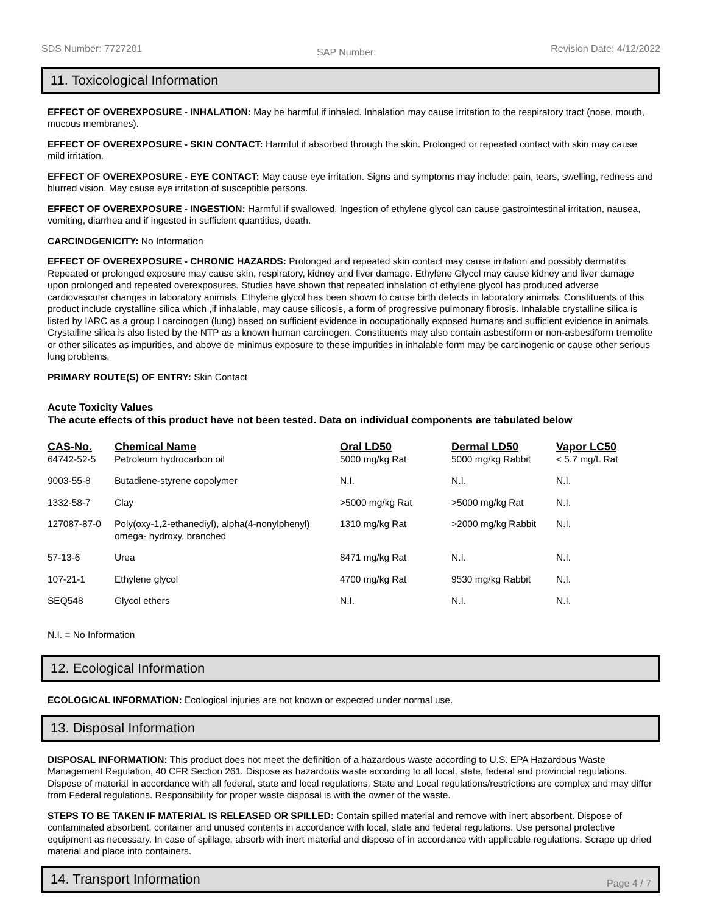SDS Number: 7727201 SAP Number: Revision Date: 4/12/2022
11. Toxicological Information
EFFECT OF OVEREXPOSURE - INHALATION: May be harmful if inhaled. Inhalation may cause irritation to the respiratory tract (nose, mouth, mucous membranes).
EFFECT OF OVEREXPOSURE - SKIN CONTACT: Harmful if absorbed through the skin. Prolonged or repeated contact with skin may cause mild irritation.
EFFECT OF OVEREXPOSURE - EYE CONTACT: May cause eye irritation. Signs and symptoms may include: pain, tears, swelling, redness and blurred vision. May cause eye irritation of susceptible persons.
EFFECT OF OVEREXPOSURE - INGESTION: Harmful if swallowed. Ingestion of ethylene glycol can cause gastrointestinal irritation, nausea, vomiting, diarrhea and if ingested in sufficient quantities, death.
CARCINOGENICITY: No Information
EFFECT OF OVEREXPOSURE - CHRONIC HAZARDS: Prolonged and repeated skin contact may cause irritation and possibly dermatitis. Repeated or prolonged exposure may cause skin, respiratory, kidney and liver damage. Ethylene Glycol may cause kidney and liver damage upon prolonged and repeated overexposures. Studies have shown that repeated inhalation of ethylene glycol has produced adverse cardiovascular changes in laboratory animals. Ethylene glycol has been shown to cause birth defects in laboratory animals. Constituents of this product include crystalline silica which ,if inhalable, may cause silicosis, a form of progressive pulmonary fibrosis. Inhalable crystalline silica is listed by IARC as a group I carcinogen (lung) based on sufficient evidence in occupationally exposed humans and sufficient evidence in animals. Crystalline silica is also listed by the NTP as a known human carcinogen. Constituents may also contain asbestiform or non-asbestiform tremolite or other silicates as impurities, and above de minimus exposure to these impurities in inhalable form may be carcinogenic or cause other serious lung problems.
PRIMARY ROUTE(S) OF ENTRY: Skin Contact
Acute Toxicity Values
The acute effects of this product have not been tested. Data on individual components are tabulated below
| CAS-No. | Chemical Name | Oral LD50 | Dermal LD50 | Vapor LC50 |
| --- | --- | --- | --- | --- |
| 64742-52-5 | Petroleum hydrocarbon oil | 5000 mg/kg Rat | 5000 mg/kg Rabbit | < 5.7 mg/L Rat |
| 9003-55-8 | Butadiene-styrene copolymer | N.I. | N.I. | N.I. |
| 1332-58-7 | Clay | >5000 mg/kg Rat | >5000 mg/kg Rat | N.I. |
| 127087-87-0 | Poly(oxy-1,2-ethanediyl), alpha(4-nonylphenyl) omega- hydroxy, branched | 1310 mg/kg Rat | >2000 mg/kg Rabbit | N.I. |
| 57-13-6 | Urea | 8471 mg/kg Rat | N.I. | N.I. |
| 107-21-1 | Ethylene glycol | 4700 mg/kg Rat | 9530 mg/kg Rabbit | N.I. |
| SEQ548 | Glycol ethers | N.I. | N.I. | N.I. |
N.I. = No Information
12. Ecological Information
ECOLOGICAL INFORMATION: Ecological injuries are not known or expected under normal use.
13. Disposal Information
DISPOSAL INFORMATION: This product does not meet the definition of a hazardous waste according to U.S. EPA Hazardous Waste Management Regulation, 40 CFR Section 261. Dispose as hazardous waste according to all local, state, federal and provincial regulations. Dispose of material in accordance with all federal, state and local regulations. State and Local regulations/restrictions are complex and may differ from Federal regulations. Responsibility for proper waste disposal is with the owner of the waste.
STEPS TO BE TAKEN IF MATERIAL IS RELEASED OR SPILLED: Contain spilled material and remove with inert absorbent. Dispose of contaminated absorbent, container and unused contents in accordance with local, state and federal regulations. Use personal protective equipment as necessary. In case of spillage, absorb with inert material and dispose of in accordance with applicable regulations. Scrape up dried material and place into containers.
14. Transport Information
Page 4 / 7